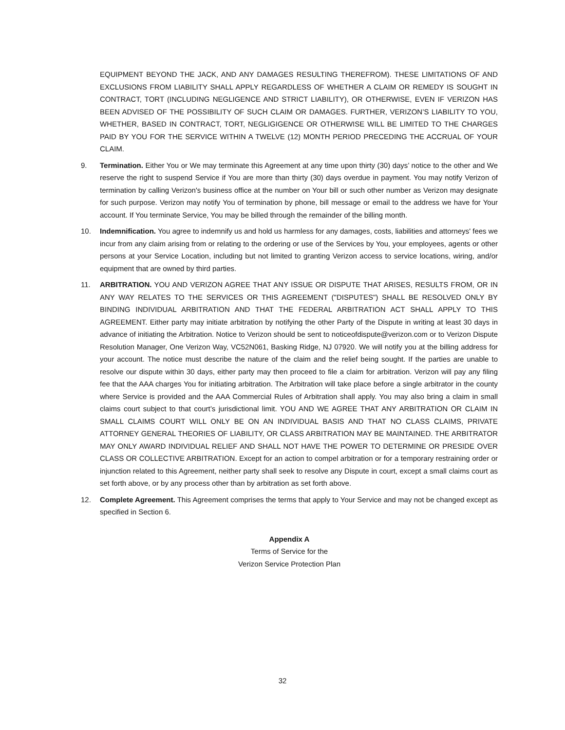EQUIPMENT BEYOND THE JACK, AND ANY DAMAGES RESULTING THEREFROM). THESE LIMITATIONS OF AND EXCLUSIONS FROM LIABILITY SHALL APPLY REGARDLESS OF WHETHER A CLAIM OR REMEDY IS SOUGHT IN CONTRACT, TORT (INCLUDING NEGLIGENCE AND STRICT LIABILITY), OR OTHERWISE, EVEN IF VERIZON HAS BEEN ADVISED OF THE POSSIBILITY OF SUCH CLAIM OR DAMAGES. FURTHER, VERIZON’S LIABILITY TO YOU, WHETHER, BASED IN CONTRACT, TORT, NEGLIGIGENCE OR OTHERWISE WILL BE LIMITED TO THE CHARGES PAID BY YOU FOR THE SERVICE WITHIN A TWELVE (12) MONTH PERIOD PRECEDING THE ACCRUAL OF YOUR CLAIM.
9. Termination. Either You or We may terminate this Agreement at any time upon thirty (30) days’ notice to the other and We reserve the right to suspend Service if You are more than thirty (30) days overdue in payment. You may notify Verizon of termination by calling Verizon's business office at the number on Your bill or such other number as Verizon may designate for such purpose. Verizon may notify You of termination by phone, bill message or email to the address we have for Your account. If You terminate Service, You may be billed through the remainder of the billing month.
10. Indemnification. You agree to indemnify us and hold us harmless for any damages, costs, liabilities and attorneys' fees we incur from any claim arising from or relating to the ordering or use of the Services by You, your employees, agents or other persons at your Service Location, including but not limited to granting Verizon access to service locations, wiring, and/or equipment that are owned by third parties.
11. ARBITRATION. YOU AND VERIZON AGREE THAT ANY ISSUE OR DISPUTE THAT ARISES, RESULTS FROM, OR IN ANY WAY RELATES TO THE SERVICES OR THIS AGREEMENT ("DISPUTES") SHALL BE RESOLVED ONLY BY BINDING INDIVIDUAL ARBITRATION AND THAT THE FEDERAL ARBITRATION ACT SHALL APPLY TO THIS AGREEMENT. Either party may initiate arbitration by notifying the other Party of the Dispute in writing at least 30 days in advance of initiating the Arbitration. Notice to Verizon should be sent to noticeofdispute@verizon.com or to Verizon Dispute Resolution Manager, One Verizon Way, VC52N061, Basking Ridge, NJ 07920. We will notify you at the billing address for your account. The notice must describe the nature of the claim and the relief being sought. If the parties are unable to resolve our dispute within 30 days, either party may then proceed to file a claim for arbitration. Verizon will pay any filing fee that the AAA charges You for initiating arbitration. The Arbitration will take place before a single arbitrator in the county where Service is provided and the AAA Commercial Rules of Arbitration shall apply. You may also bring a claim in small claims court subject to that court’s jurisdictional limit. YOU AND WE AGREE THAT ANY ARBITRATION OR CLAIM IN SMALL CLAIMS COURT WILL ONLY BE ON AN INDIVIDUAL BASIS AND THAT NO CLASS CLAIMS, PRIVATE ATTORNEY GENERAL THEORIES OF LIABILITY, OR CLASS ARBITRATION MAY BE MAINTAINED. THE ARBITRATOR MAY ONLY AWARD INDIVIDUAL RELIEF AND SHALL NOT HAVE THE POWER TO DETERMINE OR PRESIDE OVER CLASS OR COLLECTIVE ARBITRATION. Except for an action to compel arbitration or for a temporary restraining order or injunction related to this Agreement, neither party shall seek to resolve any Dispute in court, except a small claims court as set forth above, or by any process other than by arbitration as set forth above.
12. Complete Agreement. This Agreement comprises the terms that apply to Your Service and may not be changed except as specified in Section 6.
Appendix A
Terms of Service for the
Verizon Service Protection Plan
32